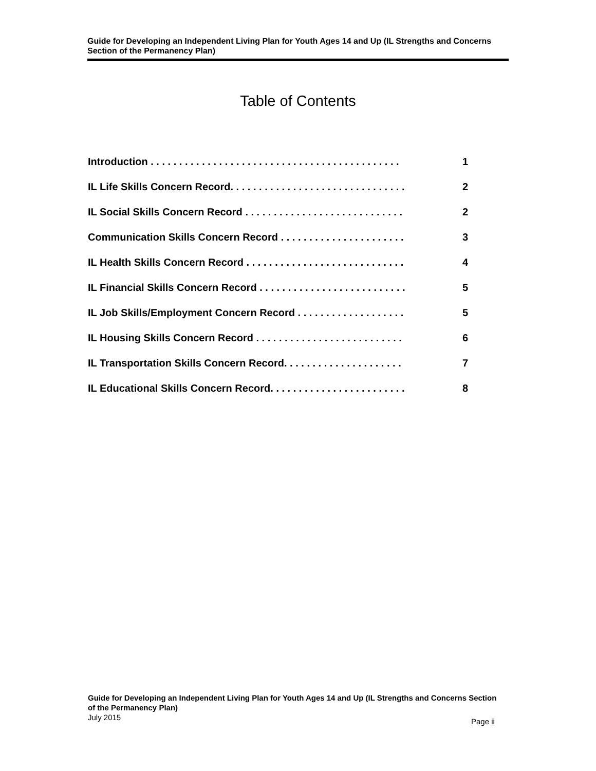Guide for Developing an Independent Living Plan for Youth Ages 14 and Up (IL Strengths and Concerns Section of the Permanency Plan)
Table of Contents
Introduction . . . . . . . . . . . . . . . . . . . . . . . . . . . . . . . . . . . . . . . . . . . . 1
IL Life Skills Concern Record. . . . . . . . . . . . . . . . . . . . . . . . . . . . . . . 2
IL Social Skills Concern Record . . . . . . . . . . . . . . . . . . . . . . . . . . . . 2
Communication Skills Concern Record . . . . . . . . . . . . . . . . . . . . . . 3
IL Health Skills Concern Record . . . . . . . . . . . . . . . . . . . . . . . . . . . . 4
IL Financial Skills Concern Record . . . . . . . . . . . . . . . . . . . . . . . . . . 5
IL Job Skills/Employment Concern Record . . . . . . . . . . . . . . . . . . . 5
IL Housing Skills Concern Record . . . . . . . . . . . . . . . . . . . . . . . . . . 6
IL Transportation Skills Concern Record. . . . . . . . . . . . . . . . . . . . . 7
IL Educational Skills Concern Record. . . . . . . . . . . . . . . . . . . . . . . . 8
Guide for Developing an Independent Living Plan for Youth Ages 14 and Up (IL Strengths and Concerns Section of the Permanency Plan)
July 2015
Page ii